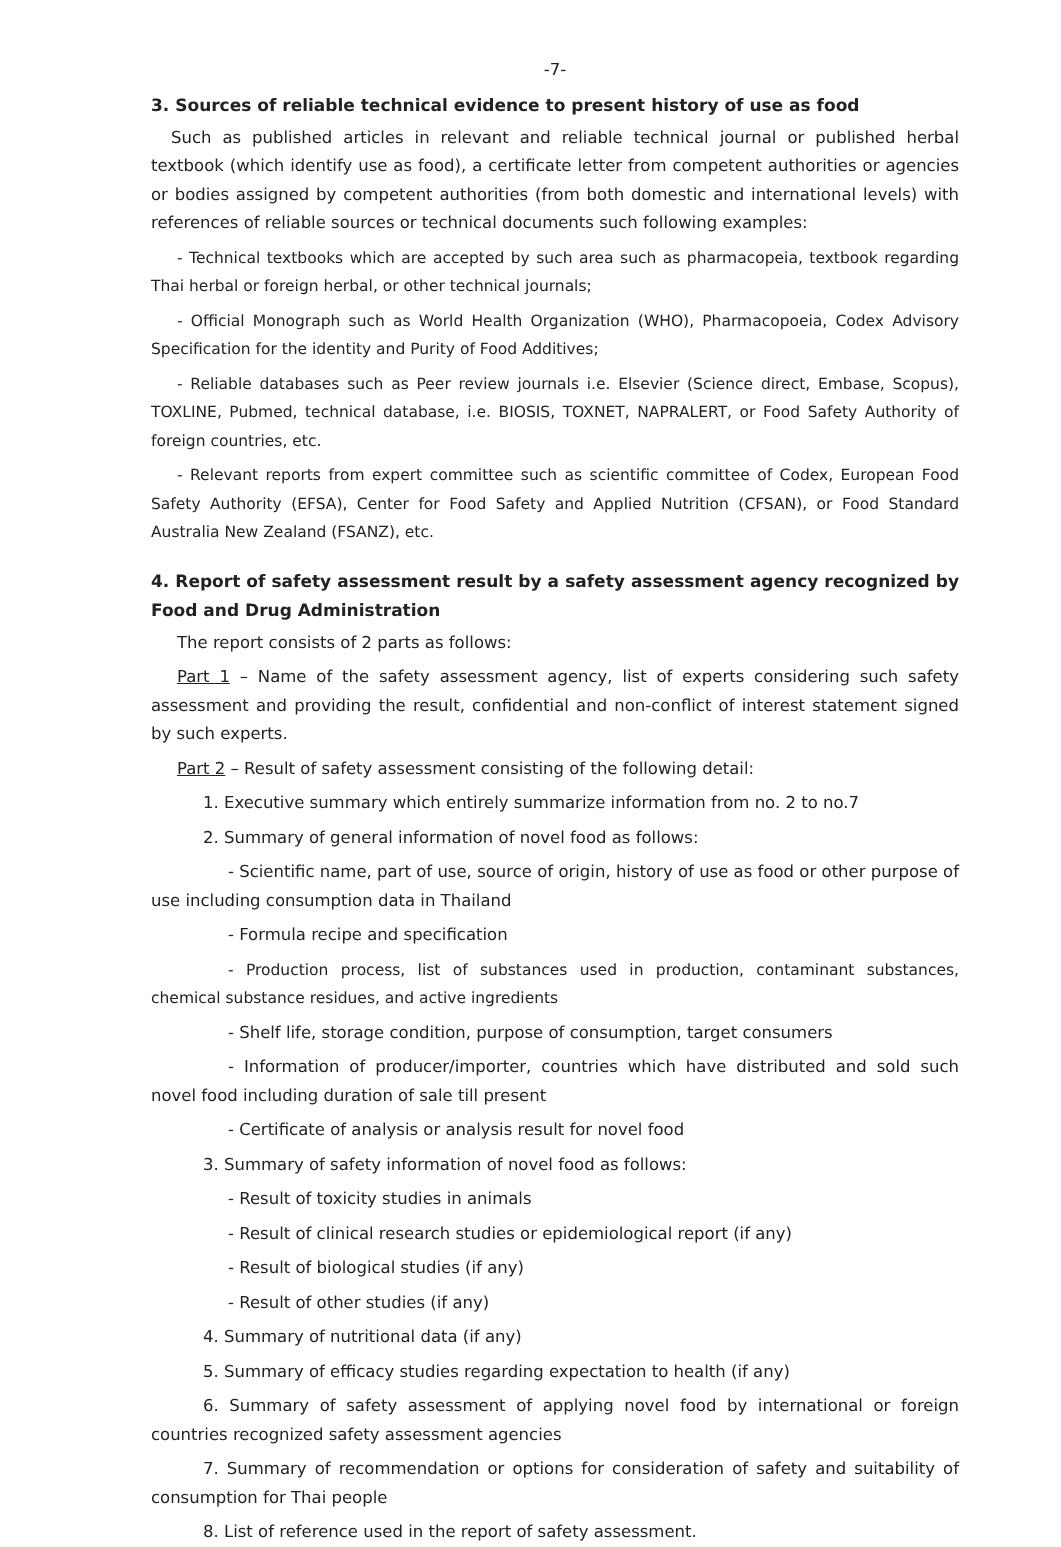-7-
3. Sources of reliable technical evidence to present history of use as food
Such as published articles in relevant and reliable technical journal or published herbal textbook (which identify use as food), a certificate letter from competent authorities or agencies or bodies assigned by competent authorities (from both domestic and international levels) with references of reliable sources or technical documents such following examples:
- Technical textbooks which are accepted by such area such as pharmacopeia, textbook regarding Thai herbal or foreign herbal, or other technical journals;
- Official Monograph such as World Health Organization (WHO), Pharmacopoeia, Codex Advisory Specification for the identity and Purity of Food Additives;
- Reliable databases such as Peer review journals i.e. Elsevier (Science direct, Embase, Scopus), TOXLINE, Pubmed, technical database, i.e. BIOSIS, TOXNET, NAPRALERT, or Food Safety Authority of foreign countries, etc.
- Relevant reports from expert committee such as scientific committee of Codex, European Food Safety Authority (EFSA), Center for Food Safety and Applied Nutrition (CFSAN), or Food Standard Australia New Zealand (FSANZ), etc.
4. Report of safety assessment result by a safety assessment agency recognized by Food and Drug Administration
The report consists of 2 parts as follows:
Part 1 – Name of the safety assessment agency, list of experts considering such safety assessment and providing the result, confidential and non-conflict of interest statement signed by such experts.
Part 2 – Result of safety assessment consisting of the following detail:
1. Executive summary which entirely summarize information from no. 2 to no.7
2. Summary of general information of novel food as follows:
- Scientific name, part of use, source of origin, history of use as food or other purpose of use including consumption data in Thailand
- Formula recipe and specification
- Production process, list of substances used in production, contaminant substances, chemical substance residues, and active ingredients
- Shelf life, storage condition, purpose of consumption, target consumers
- Information of producer/importer, countries which have distributed and sold such novel food including duration of sale till present
- Certificate of analysis or analysis result for novel food
3. Summary of safety information of novel food as follows:
- Result of toxicity studies in animals
- Result of clinical research studies or epidemiological report (if any)
- Result of biological studies (if any)
- Result of other studies (if any)
4. Summary of nutritional data (if any)
5. Summary of efficacy studies regarding expectation to health (if any)
6. Summary of safety assessment of applying novel food by international or foreign countries recognized safety assessment agencies
7. Summary of recommendation or options for consideration of safety and suitability of consumption for Thai people
8. List of reference used in the report of safety assessment.